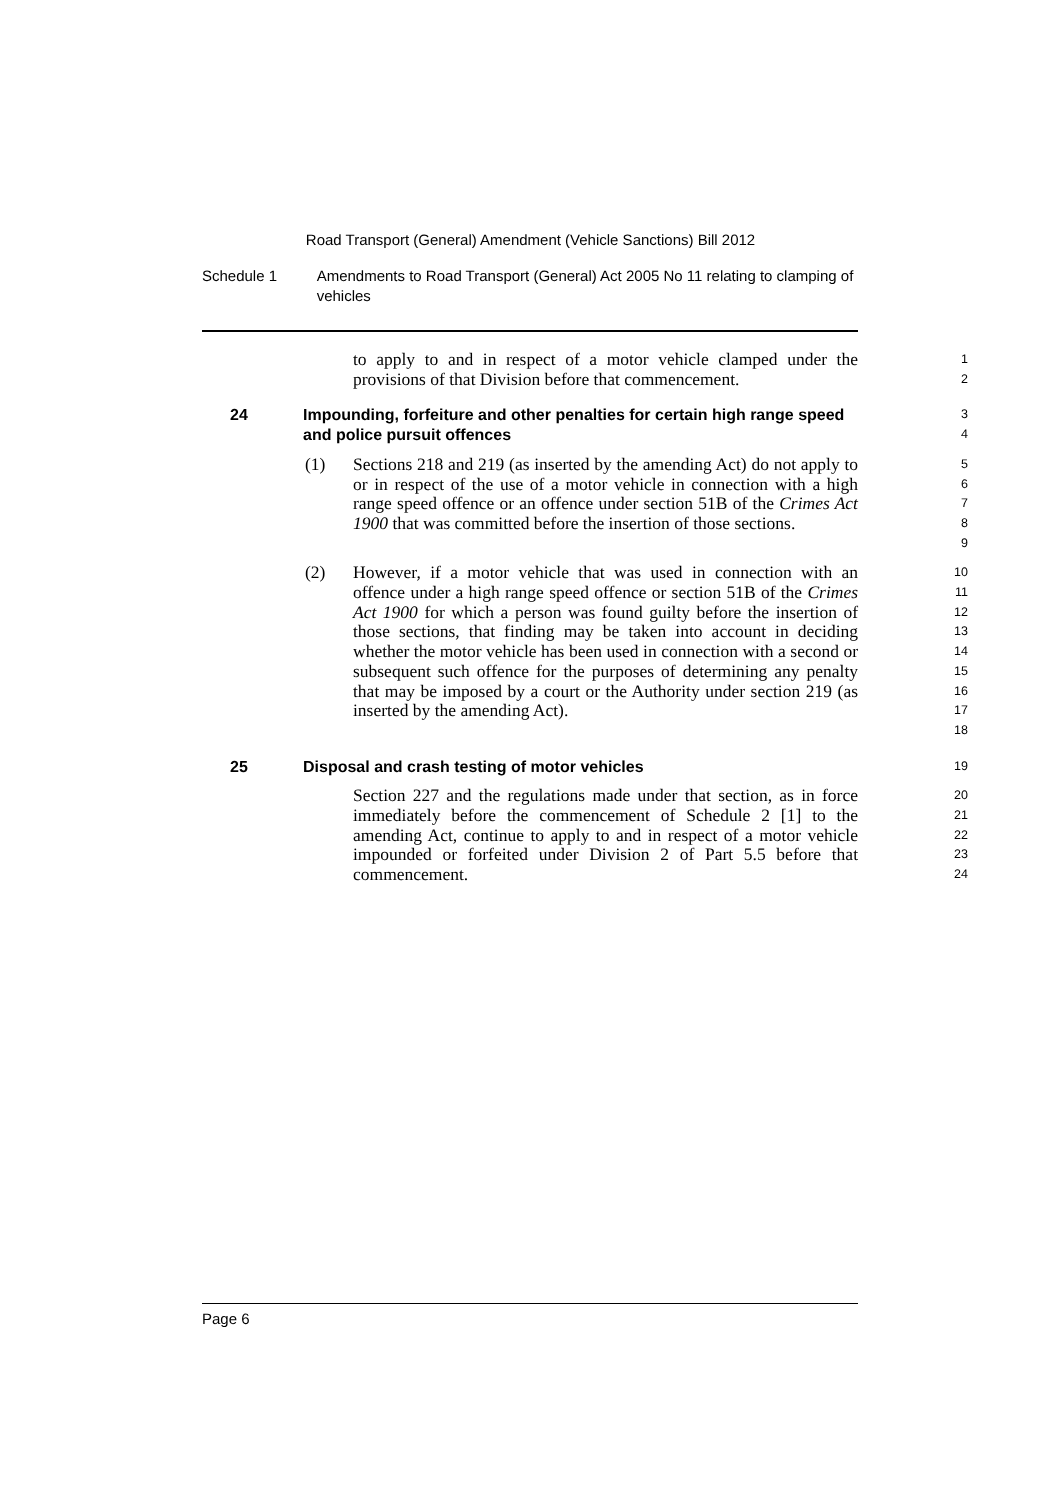Road Transport (General) Amendment (Vehicle Sanctions) Bill 2012
Schedule 1 Amendments to Road Transport (General) Act 2005 No 11 relating to clamping of vehicles
to apply to and in respect of a motor vehicle clamped under the provisions of that Division before that commencement.
1
2
24 Impounding, forfeiture and other penalties for certain high range speed and police pursuit offences
3
4
(1)
Sections 218 and 219 (as inserted by the amending Act) do not apply to or in respect of the use of a motor vehicle in connection with a high range speed offence or an offence under section 51B of the Crimes Act 1900 that was committed before the insertion of those sections.
5
6
7
8
9
(2)
However, if a motor vehicle that was used in connection with an offence under a high range speed offence or section 51B of the Crimes Act 1900 for which a person was found guilty before the insertion of those sections, that finding may be taken into account in deciding whether the motor vehicle has been used in connection with a second or subsequent such offence for the purposes of determining any penalty that may be imposed by a court or the Authority under section 219 (as inserted by the amending Act).
10
11
12
13
14
15
16
17
18
25 Disposal and crash testing of motor vehicles
19
Section 227 and the regulations made under that section, as in force immediately before the commencement of Schedule 2 [1] to the amending Act, continue to apply to and in respect of a motor vehicle impounded or forfeited under Division 2 of Part 5.5 before that commencement.
20
21
22
23
24
Page 6